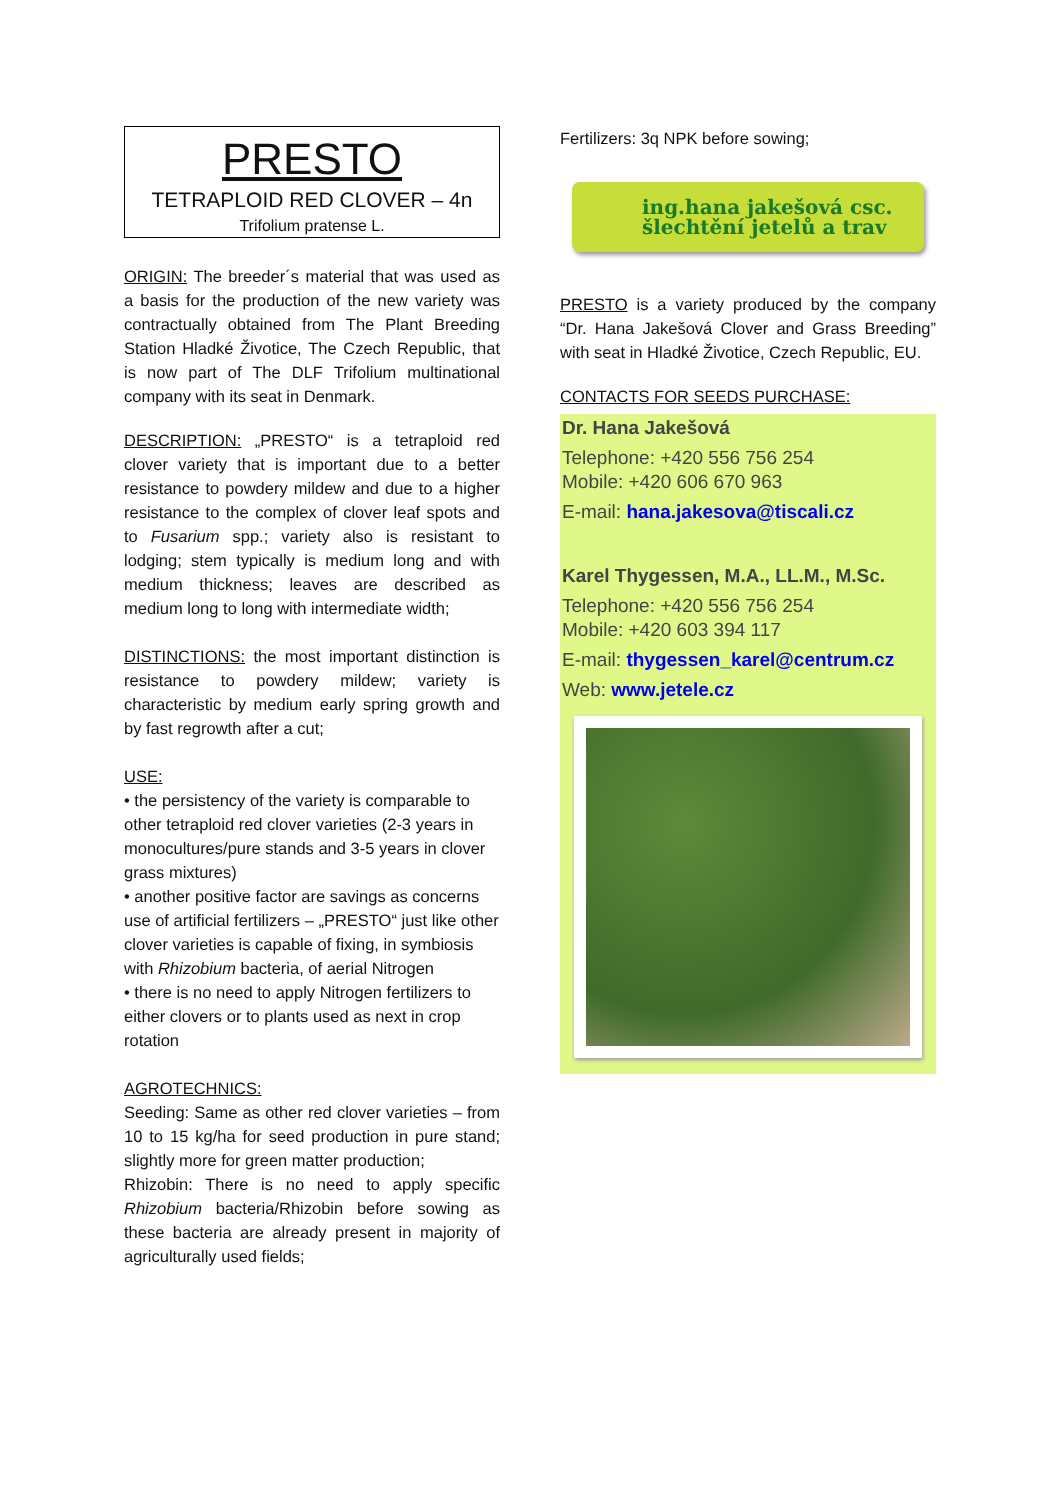PRESTO
TETRAPLOID RED CLOVER – 4n
Trifolium pratense L.
ORIGIN: The breeder´s material that was used as a basis for the production of the new variety was contractually obtained from The Plant Breeding Station Hladké Životice, The Czech Republic, that is now part of The DLF Trifolium multinational company with its seat in Denmark.
DESCRIPTION: „PRESTO“ is a tetraploid red clover variety that is important due to a better resistance to powdery mildew and due to a higher resistance to the complex of clover leaf spots and to Fusarium spp.; variety also is resistant to lodging; stem typically is medium long and with medium thickness; leaves are described as medium long to long with intermediate width;
DISTINCTIONS: the most important distinction is resistance to powdery mildew; variety is characteristic by medium early spring growth and by fast regrowth after a cut;
USE:
• the persistency of the variety is comparable to other tetraploid red clover varieties (2-3 years in monocultures/pure stands and 3-5 years in clover grass mixtures)
• another positive factor are savings as concerns use of artificial fertilizers – „PRESTO“ just like other clover varieties is capable of fixing, in symbiosis with Rhizobium bacteria, of aerial Nitrogen
• there is no need to apply Nitrogen fertilizers to either clovers or to plants used as next in crop rotation
AGROTECHNICS:
Seeding: Same as other red clover varieties – from 10 to 15 kg/ha for seed production in pure stand; slightly more for green matter production;
Rhizobin: There is no need to apply specific Rhizobium bacteria/Rhizobin before sowing as these bacteria are already present in majority of agriculturally used fields;
Fertilizers: 3q NPK before sowing;
ing.hana jakešová csc.
šlechtění jetelů a trav
PRESTO is a variety produced by the company “Dr. Hana Jakešová Clover and Grass Breeding” with seat in Hladké Životice, Czech Republic, EU.
CONTACTS FOR SEEDS PURCHASE:
Dr. Hana Jakešová
Telephone: +420 556 756 254
Mobile: +420 606 670 963
E-mail: hana.jakesova@tiscali.cz
Karel Thygessen, M.A., LL.M., M.Sc.
Telephone: +420 556 756 254
Mobile: +420 603 394 117
E-mail: thygessen_karel@centrum.cz
Web: www.jetele.cz